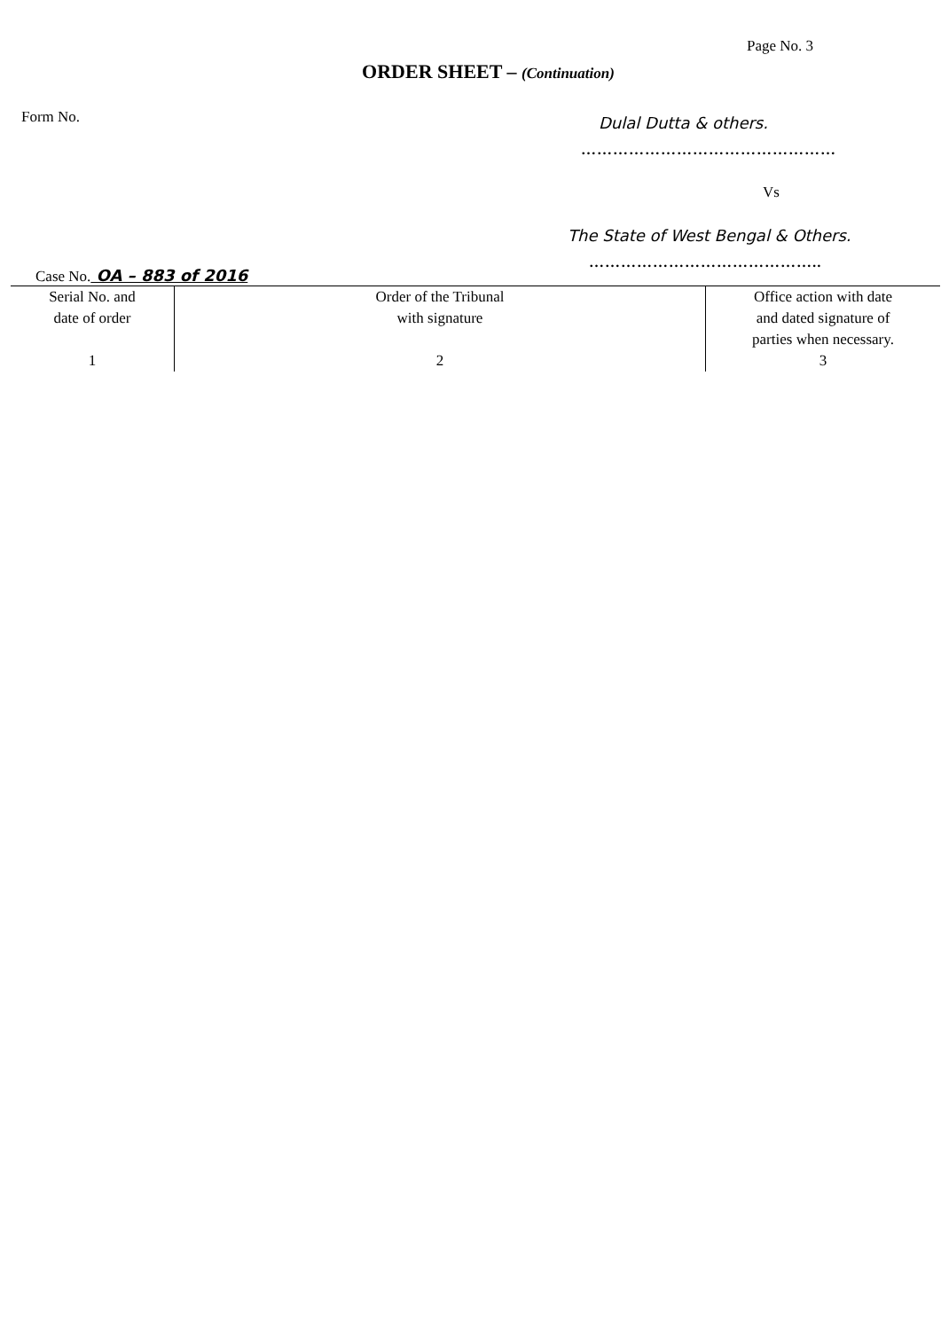Page No. 3
ORDER SHEET – (Continuation)
Form No.
Dulal Dutta & others.
…………………………………………
Vs
The State of West Bengal & Others.
……………………………………..
Case No. OA – 883 of 2016
| Serial No. and date of order 1 | Order of the Tribunal with signature 2 | Office action with date and dated signature of parties when necessary. 3 |